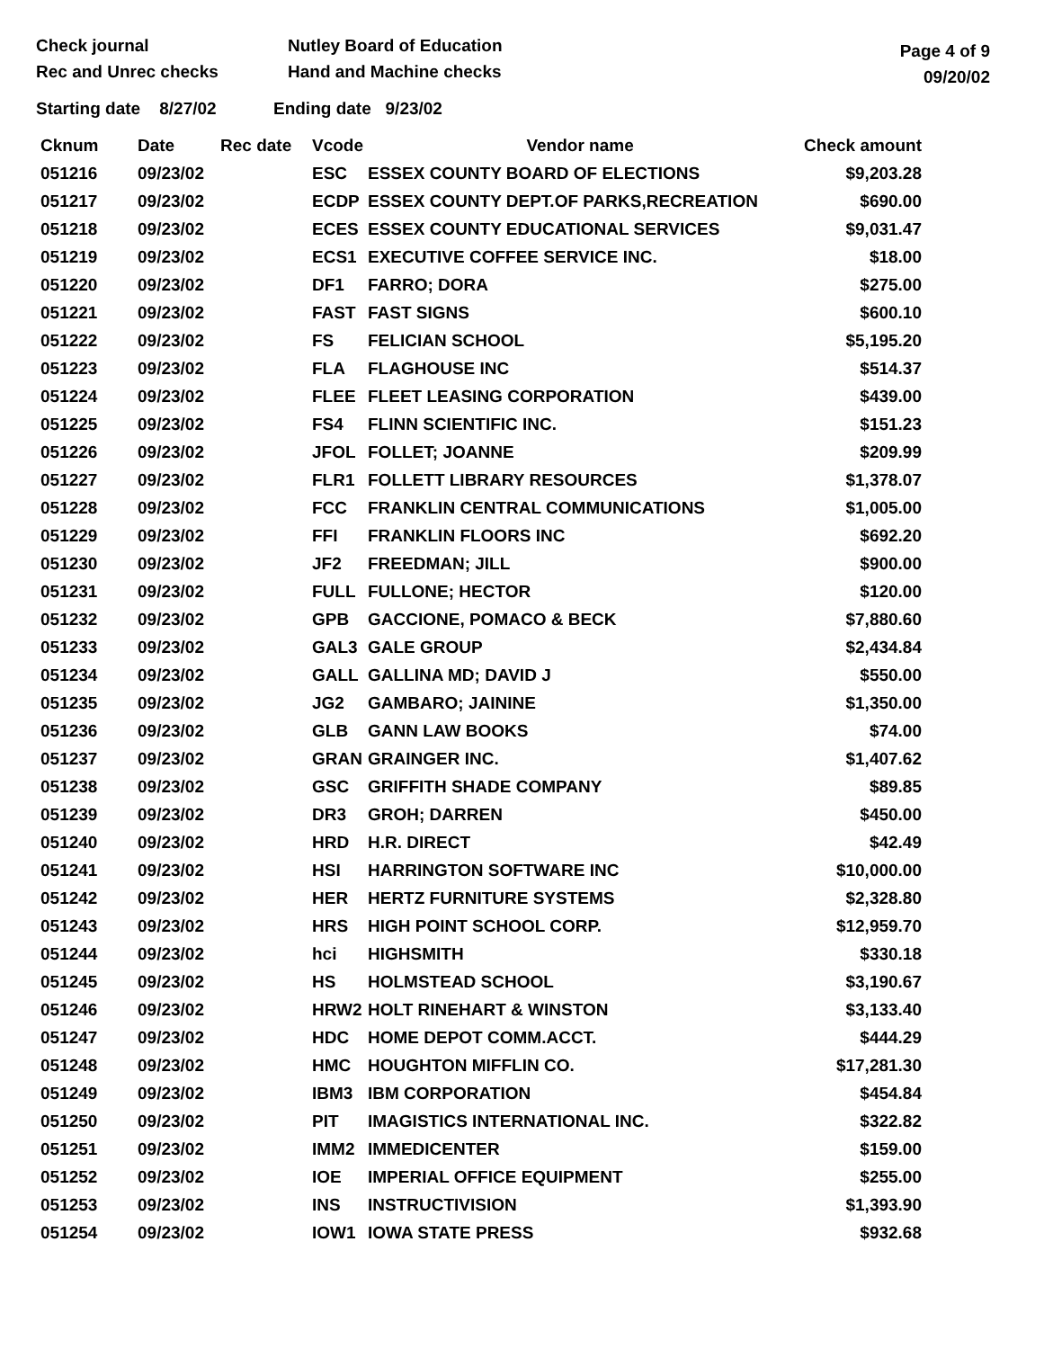Check journal
Rec and Unrec checks
Nutley Board of Education
Hand and Machine checks
Page 4 of 9
09/20/02
Starting date 8/27/02 Ending date 9/23/02
| Cknum | Date | Rec date | Vcode | Vendor name | Check amount |
| --- | --- | --- | --- | --- | --- |
| 051216 | 09/23/02 | | ESC | ESSEX COUNTY BOARD OF ELECTIONS | $9,203.28 |
| 051217 | 09/23/02 | | ECDP | ESSEX COUNTY DEPT.OF PARKS,RECREATION | $690.00 |
| 051218 | 09/23/02 | | ECES | ESSEX COUNTY EDUCATIONAL SERVICES | $9,031.47 |
| 051219 | 09/23/02 | | ECS1 | EXECUTIVE COFFEE SERVICE INC. | $18.00 |
| 051220 | 09/23/02 | | DF1 | FARRO; DORA | $275.00 |
| 051221 | 09/23/02 | | FAST | FAST SIGNS | $600.10 |
| 051222 | 09/23/02 | | FS | FELICIAN SCHOOL | $5,195.20 |
| 051223 | 09/23/02 | | FLA | FLAGHOUSE INC | $514.37 |
| 051224 | 09/23/02 | | FLEE | FLEET LEASING CORPORATION | $439.00 |
| 051225 | 09/23/02 | | FS4 | FLINN SCIENTIFIC INC. | $151.23 |
| 051226 | 09/23/02 | | JFOL | FOLLET; JOANNE | $209.99 |
| 051227 | 09/23/02 | | FLR1 | FOLLETT LIBRARY RESOURCES | $1,378.07 |
| 051228 | 09/23/02 | | FCC | FRANKLIN CENTRAL COMMUNICATIONS | $1,005.00 |
| 051229 | 09/23/02 | | FFI | FRANKLIN FLOORS INC | $692.20 |
| 051230 | 09/23/02 | | JF2 | FREEDMAN; JILL | $900.00 |
| 051231 | 09/23/02 | | FULL | FULLONE; HECTOR | $120.00 |
| 051232 | 09/23/02 | | GPB | GACCIONE, POMACO & BECK | $7,880.60 |
| 051233 | 09/23/02 | | GAL3 | GALE GROUP | $2,434.84 |
| 051234 | 09/23/02 | | GALL | GALLINA MD; DAVID J | $550.00 |
| 051235 | 09/23/02 | | JG2 | GAMBARO; JAININE | $1,350.00 |
| 051236 | 09/23/02 | | GLB | GANN LAW BOOKS | $74.00 |
| 051237 | 09/23/02 | | GRAN | GRAINGER INC. | $1,407.62 |
| 051238 | 09/23/02 | | GSC | GRIFFITH SHADE COMPANY | $89.85 |
| 051239 | 09/23/02 | | DR3 | GROH; DARREN | $450.00 |
| 051240 | 09/23/02 | | HRD | H.R. DIRECT | $42.49 |
| 051241 | 09/23/02 | | HSI | HARRINGTON SOFTWARE INC | $10,000.00 |
| 051242 | 09/23/02 | | HER | HERTZ FURNITURE SYSTEMS | $2,328.80 |
| 051243 | 09/23/02 | | HRS | HIGH POINT SCHOOL CORP. | $12,959.70 |
| 051244 | 09/23/02 | | hci | HIGHSMITH | $330.18 |
| 051245 | 09/23/02 | | HS | HOLMSTEAD SCHOOL | $3,190.67 |
| 051246 | 09/23/02 | | HRW2 | HOLT RINEHART & WINSTON | $3,133.40 |
| 051247 | 09/23/02 | | HDC | HOME DEPOT COMM.ACCT. | $444.29 |
| 051248 | 09/23/02 | | HMC | HOUGHTON MIFFLIN CO. | $17,281.30 |
| 051249 | 09/23/02 | | IBM3 | IBM CORPORATION | $454.84 |
| 051250 | 09/23/02 | | PIT | IMAGISTICS INTERNATIONAL INC. | $322.82 |
| 051251 | 09/23/02 | | IMM2 | IMMEDICENTER | $159.00 |
| 051252 | 09/23/02 | | IOE | IMPERIAL OFFICE EQUIPMENT | $255.00 |
| 051253 | 09/23/02 | | INS | INSTRUCTIVISION | $1,393.90 |
| 051254 | 09/23/02 | | IOW1 | IOWA STATE PRESS | $932.68 |